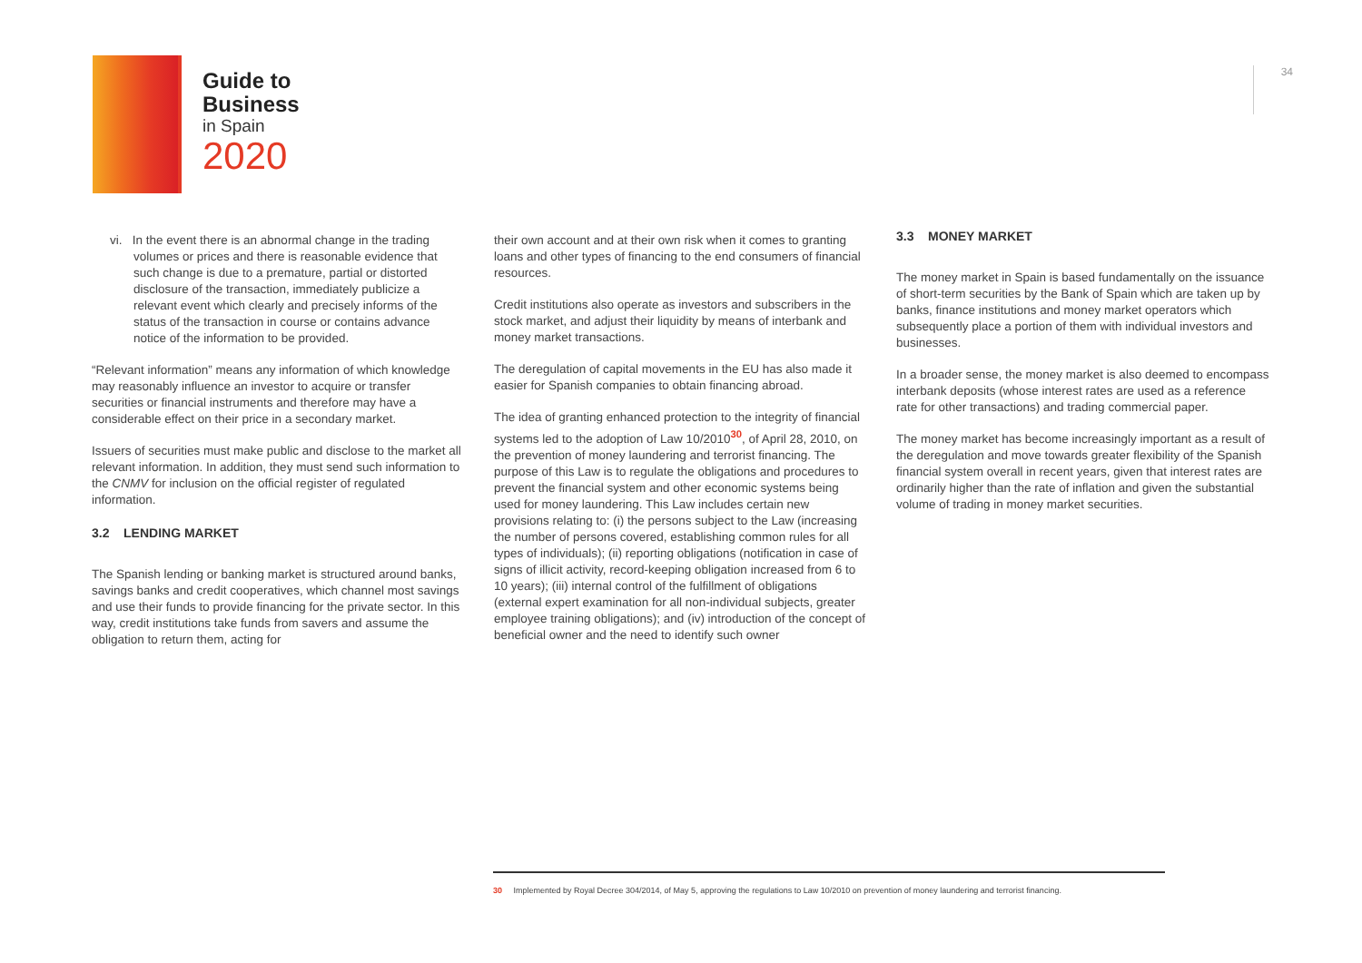Guide to
Business
in Spain
2020
34
vi. In the event there is an abnormal change in the trading volumes or prices and there is reasonable evidence that such change is due to a premature, partial or distorted disclosure of the transaction, immediately publicize a relevant event which clearly and precisely informs of the status of the transaction in course or contains advance notice of the information to be provided.
“Relevant information” means any information of which knowledge may reasonably influence an investor to acquire or transfer securities or financial instruments and therefore may have a considerable effect on their price in a secondary market.
Issuers of securities must make public and disclose to the market all relevant information. In addition, they must send such information to the CNMV for inclusion on the official register of regulated information.
3.2 LENDING MARKET
The Spanish lending or banking market is structured around banks, savings banks and credit cooperatives, which channel most savings and use their funds to provide financing for the private sector. In this way, credit institutions take funds from savers and assume the obligation to return them, acting for
their own account and at their own risk when it comes to granting loans and other types of financing to the end consumers of financial resources.
Credit institutions also operate as investors and subscribers in the stock market, and adjust their liquidity by means of interbank and money market transactions.
The deregulation of capital movements in the EU has also made it easier for Spanish companies to obtain financing abroad.
The idea of granting enhanced protection to the integrity of financial systems led to the adoption of Law 10/2010<sup>30</sup>, of April 28, 2010, on the prevention of money laundering and terrorist financing. The purpose of this Law is to regulate the obligations and procedures to prevent the financial system and other economic systems being used for money laundering. This Law includes certain new provisions relating to: (i) the persons subject to the Law (increasing the number of persons covered, establishing common rules for all types of individuals); (ii) reporting obligations (notification in case of signs of illicit activity, record-keeping obligation increased from 6 to 10 years); (iii) internal control of the fulfillment of obligations (external expert examination for all non-individual subjects, greater employee training obligations); and (iv) introduction of the concept of beneficial owner and the need to identify such owner
3.3 MONEY MARKET
The money market in Spain is based fundamentally on the issuance of short-term securities by the Bank of Spain which are taken up by banks, finance institutions and money market operators which subsequently place a portion of them with individual investors and businesses.
In a broader sense, the money market is also deemed to encompass interbank deposits (whose interest rates are used as a reference rate for other transactions) and trading commercial paper.
The money market has become increasingly important as a result of the deregulation and move towards greater flexibility of the Spanish financial system overall in recent years, given that interest rates are ordinarily higher than the rate of inflation and given the substantial volume of trading in money market securities.
30 Implemented by Royal Decree 304/2014, of May 5, approving the regulations to Law 10/2010 on prevention of money laundering and terrorist financing.